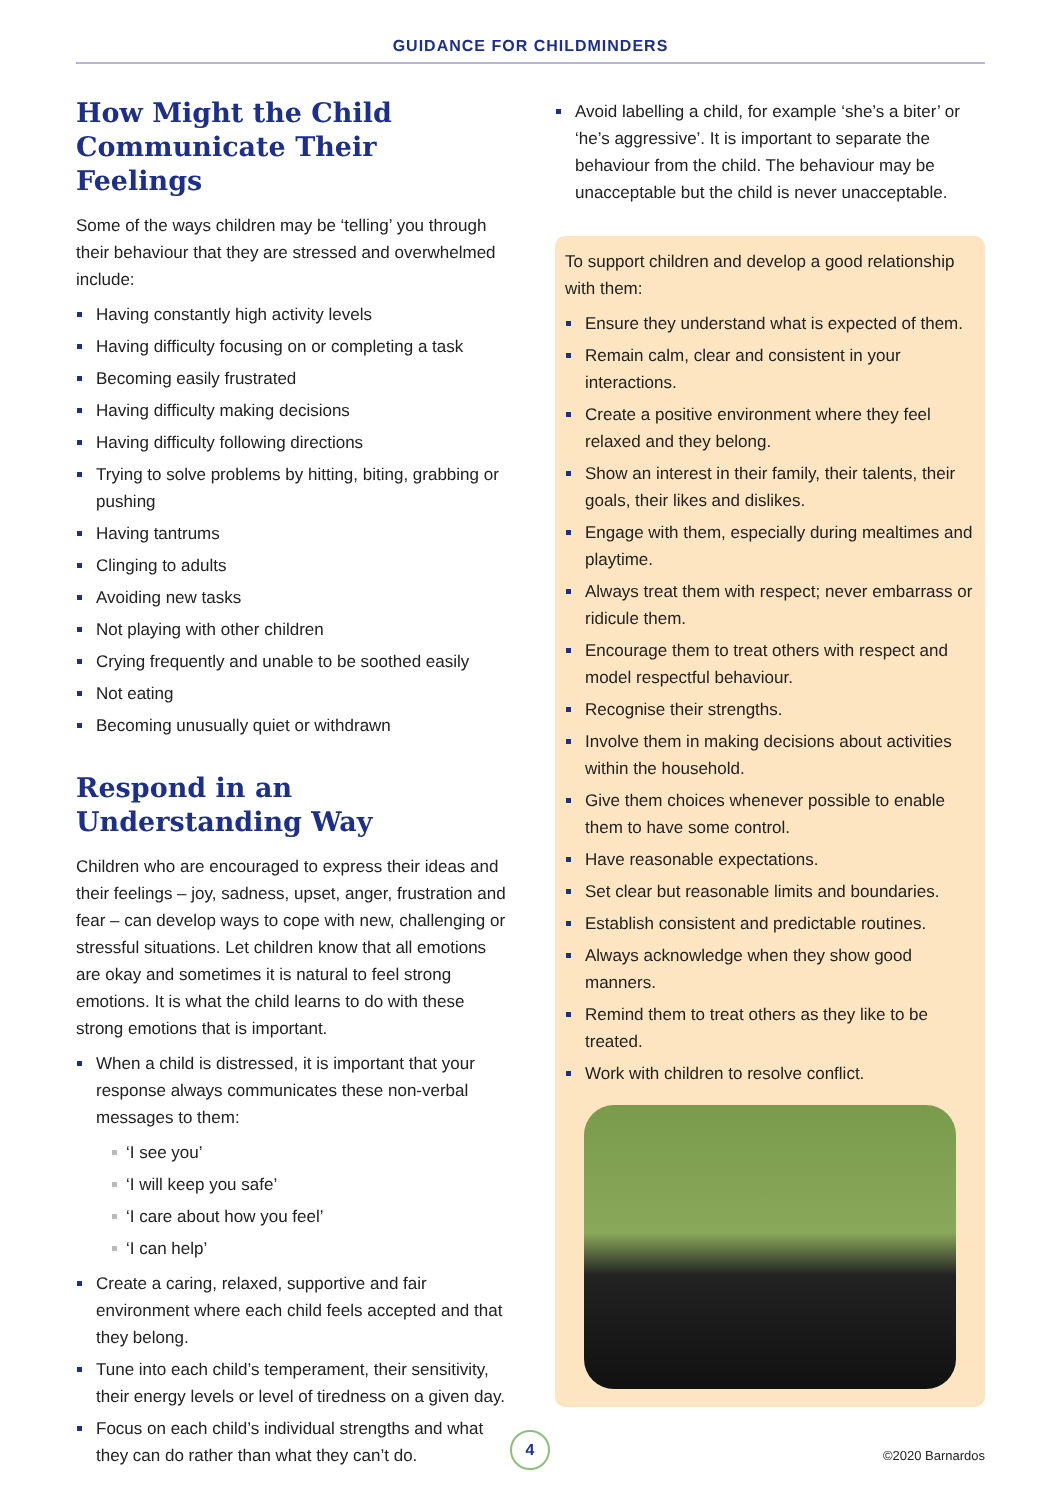GUIDANCE FOR CHILDMINDERS
How Might the Child Communicate Their Feelings
Some of the ways children may be ‘telling’ you through their behaviour that they are stressed and overwhelmed include:
Having constantly high activity levels
Having difficulty focusing on or completing a task
Becoming easily frustrated
Having difficulty making decisions
Having difficulty following directions
Trying to solve problems by hitting, biting, grabbing or pushing
Having tantrums
Clinging to adults
Avoiding new tasks
Not playing with other children
Crying frequently and unable to be soothed easily
Not eating
Becoming unusually quiet or withdrawn
Respond in an Understanding Way
Children who are encouraged to express their ideas and their feelings – joy, sadness, upset, anger, frustration and fear – can develop ways to cope with new, challenging or stressful situations. Let children know that all emotions are okay and sometimes it is natural to feel strong emotions. It is what the child learns to do with these strong emotions that is important.
When a child is distressed, it is important that your response always communicates these non-verbal messages to them:
‘I see you’
‘I will keep you safe’
‘I care about how you feel’
‘I can help’
Create a caring, relaxed, supportive and fair environment where each child feels accepted and that they belong.
Tune into each child’s temperament, their sensitivity, their energy levels or level of tiredness on a given day.
Focus on each child’s individual strengths and what they can do rather than what they can’t do.
Avoid labelling a child, for example ‘she’s a biter’ or ‘he’s aggressive’. It is important to separate the behaviour from the child. The behaviour may be unacceptable but the child is never unacceptable.
To support children and develop a good relationship with them:
Ensure they understand what is expected of them.
Remain calm, clear and consistent in your interactions.
Create a positive environment where they feel relaxed and they belong.
Show an interest in their family, their talents, their goals, their likes and dislikes.
Engage with them, especially during mealtimes and playtime.
Always treat them with respect; never embarrass or ridicule them.
Encourage them to treat others with respect and model respectful behaviour.
Recognise their strengths.
Involve them in making decisions about activities within the household.
Give them choices whenever possible to enable them to have some control.
Have reasonable expectations.
Set clear but reasonable limits and boundaries.
Establish consistent and predictable routines.
Always acknowledge when they show good manners.
Remind them to treat others as they like to be treated.
Work with children to resolve conflict.
4
©2020 Barnardos